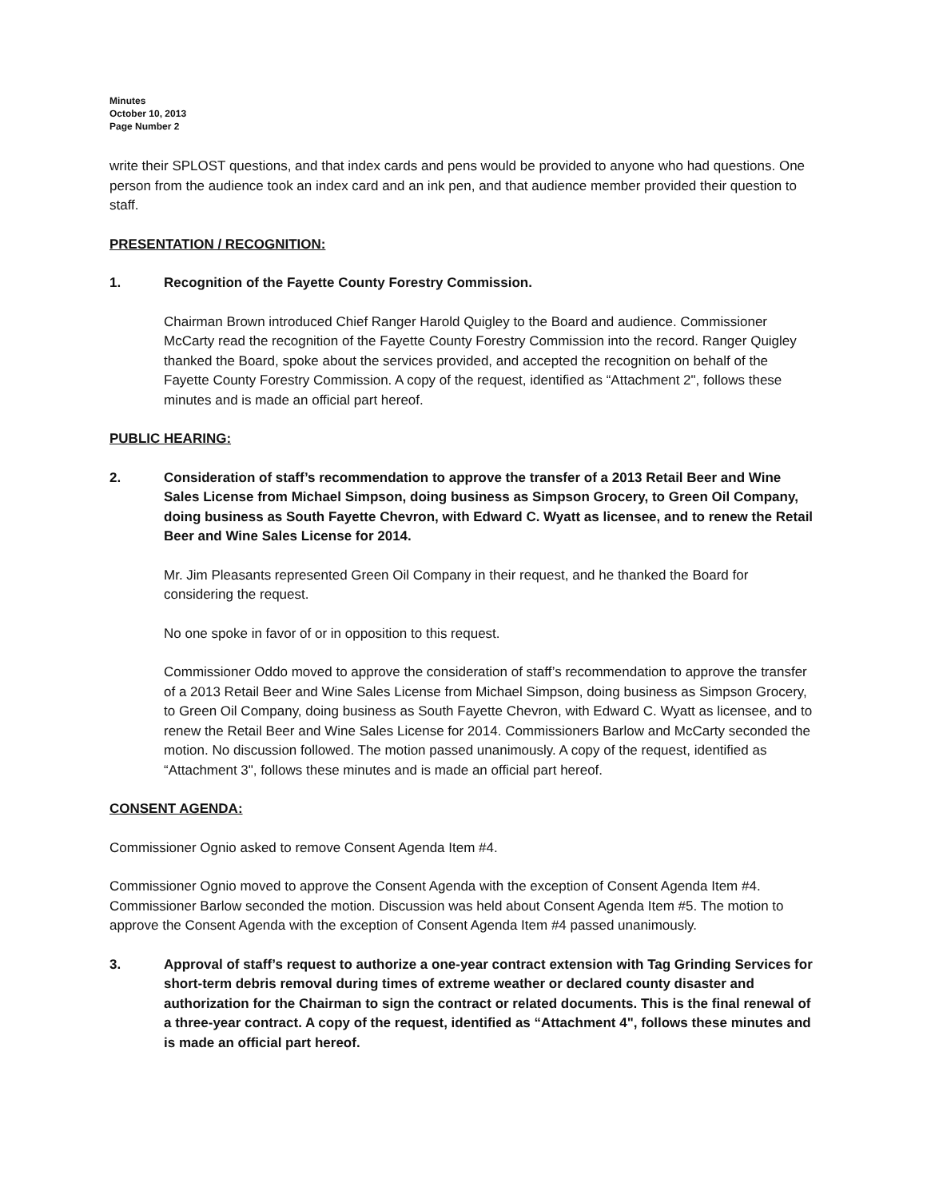Minutes
October 10, 2013
Page Number 2
write their SPLOST questions, and that index cards and pens would be provided to anyone who had questions. One person from the audience took an index card and an ink pen, and that audience member provided their question to staff.
PRESENTATION / RECOGNITION:
1. Recognition of the Fayette County Forestry Commission.
Chairman Brown introduced Chief Ranger Harold Quigley to the Board and audience. Commissioner McCarty read the recognition of the Fayette County Forestry Commission into the record. Ranger Quigley thanked the Board, spoke about the services provided, and accepted the recognition on behalf of the Fayette County Forestry Commission. A copy of the request, identified as “Attachment 2", follows these minutes and is made an official part hereof.
PUBLIC HEARING:
2. Consideration of staff’s recommendation to approve the transfer of a 2013 Retail Beer and Wine Sales License from Michael Simpson, doing business as Simpson Grocery, to Green Oil Company, doing business as South Fayette Chevron, with Edward C. Wyatt as licensee, and to renew the Retail Beer and Wine Sales License for 2014.
Mr. Jim Pleasants represented Green Oil Company in their request, and he thanked the Board for considering the request.
No one spoke in favor of or in opposition to this request.
Commissioner Oddo moved to approve the consideration of staff’s recommendation to approve the transfer of a 2013 Retail Beer and Wine Sales License from Michael Simpson, doing business as Simpson Grocery, to Green Oil Company, doing business as South Fayette Chevron, with Edward C. Wyatt as licensee, and to renew the Retail Beer and Wine Sales License for 2014. Commissioners Barlow and McCarty seconded the motion. No discussion followed. The motion passed unanimously. A copy of the request, identified as “Attachment 3", follows these minutes and is made an official part hereof.
CONSENT AGENDA:
Commissioner Ognio asked to remove Consent Agenda Item #4.
Commissioner Ognio moved to approve the Consent Agenda with the exception of Consent Agenda Item #4. Commissioner Barlow seconded the motion. Discussion was held about Consent Agenda Item #5. The motion to approve the Consent Agenda with the exception of Consent Agenda Item #4 passed unanimously.
3. Approval of staff’s request to authorize a one-year contract extension with Tag Grinding Services for short-term debris removal during times of extreme weather or declared county disaster and authorization for the Chairman to sign the contract or related documents. This is the final renewal of a three-year contract. A copy of the request, identified as “Attachment 4", follows these minutes and is made an official part hereof.